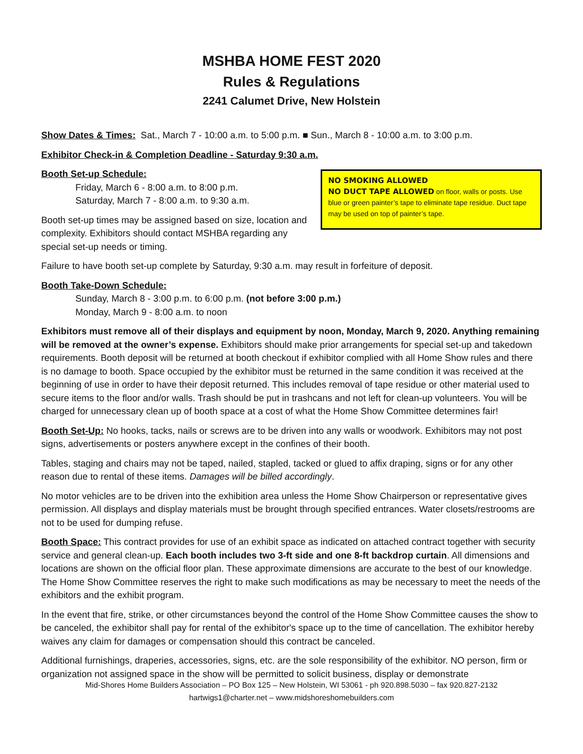MSHBA HOME FEST 2020
Rules & Regulations
2241 Calumet Drive, New Holstein
Show Dates & Times: Sat., March 7 - 10:00 a.m. to 5:00 p.m. ■ Sun., March 8 - 10:00 a.m. to 3:00 p.m.
Exhibitor Check-in & Completion Deadline - Saturday 9:30 a.m.
Booth Set-up Schedule:
Friday, March 6 - 8:00 a.m. to 8:00 p.m.
Saturday, March 7 - 8:00 a.m. to 9:30 a.m.
Booth set-up times may be assigned based on size, location and complexity. Exhibitors should contact MSHBA regarding any special set-up needs or timing.
NO SMOKING ALLOWED
NO DUCT TAPE ALLOWED on floor, walls or posts. Use blue or green painter’s tape to eliminate tape residue. Duct tape may be used on top of painter’s tape.
Failure to have booth set-up complete by Saturday, 9:30 a.m. may result in forfeiture of deposit.
Booth Take-Down Schedule:
Sunday, March 8 - 3:00 p.m. to 6:00 p.m. (not before 3:00 p.m.)
Monday, March 9 - 8:00 a.m. to noon
Exhibitors must remove all of their displays and equipment by noon, Monday, March 9, 2020. Anything remaining will be removed at the owner’s expense. Exhibitors should make prior arrangements for special set-up and takedown requirements. Booth deposit will be returned at booth checkout if exhibitor complied with all Home Show rules and there is no damage to booth. Space occupied by the exhibitor must be returned in the same condition it was received at the beginning of use in order to have their deposit returned. This includes removal of tape residue or other material used to secure items to the floor and/or walls. Trash should be put in trashcans and not left for clean-up volunteers. You will be charged for unnecessary clean up of booth space at a cost of what the Home Show Committee determines fair!
Booth Set-Up: No hooks, tacks, nails or screws are to be driven into any walls or woodwork. Exhibitors may not post signs, advertisements or posters anywhere except in the confines of their booth.
Tables, staging and chairs may not be taped, nailed, stapled, tacked or glued to affix draping, signs or for any other reason due to rental of these items. Damages will be billed accordingly.
No motor vehicles are to be driven into the exhibition area unless the Home Show Chairperson or representative gives permission. All displays and display materials must be brought through specified entrances. Water closets/restrooms are not to be used for dumping refuse.
Booth Space: This contract provides for use of an exhibit space as indicated on attached contract together with security service and general clean-up. Each booth includes two 3-ft side and one 8-ft backdrop curtain. All dimensions and locations are shown on the official floor plan. These approximate dimensions are accurate to the best of our knowledge. The Home Show Committee reserves the right to make such modifications as may be necessary to meet the needs of the exhibitors and the exhibit program.
In the event that fire, strike, or other circumstances beyond the control of the Home Show Committee causes the show to be canceled, the exhibitor shall pay for rental of the exhibitor's space up to the time of cancellation. The exhibitor hereby waives any claim for damages or compensation should this contract be canceled.
Additional furnishings, draperies, accessories, signs, etc. are the sole responsibility of the exhibitor. NO person, firm or organization not assigned space in the show will be permitted to solicit business, display or demonstrate
Mid-Shores Home Builders Association – PO Box 125 – New Holstein, WI 53061 - ph 920.898.5030 – fax 920.827-2132
hartwigs1@charter.net – www.midshoreshomebuilders.com